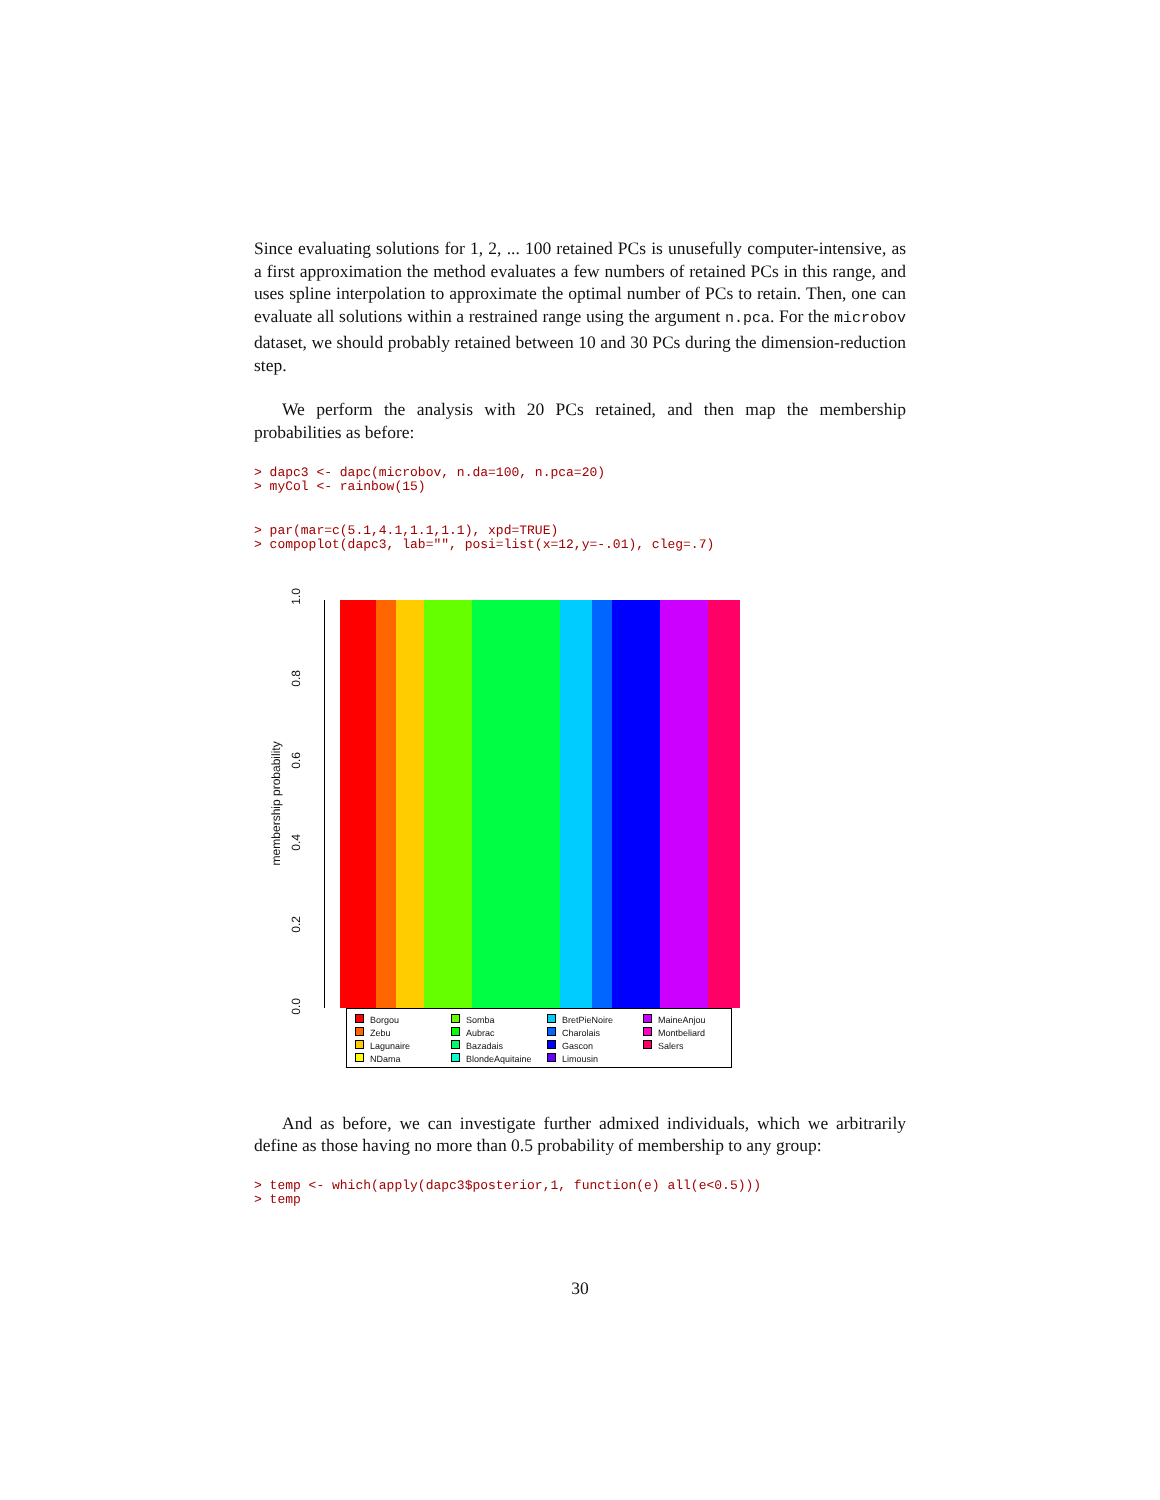Since evaluating solutions for 1, 2, ... 100 retained PCs is unusefully computer-intensive, as a first approximation the method evaluates a few numbers of retained PCs in this range, and uses spline interpolation to approximate the optimal number of PCs to retain. Then, one can evaluate all solutions within a restrained range using the argument n.pca. For the microbov dataset, we should probably retained between 10 and 30 PCs during the dimension-reduction step.
We perform the analysis with 20 PCs retained, and then map the membership probabilities as before:
> dapc3 <- dapc(microbov, n.da=100, n.pca=20)
> myCol <- rainbow(15)
> par(mar=c(5.1,4.1,1.1,1.1), xpd=TRUE)
> compoplot(dapc3, lab="", posi=list(x=12,y=-.01), cleg=.7)
membership probability
0.0
0.2
0.4
0.6
0.8
1.0
Borgou
Somba
BretPieNoire
MaineAnjou
Zebu
Aubrac
Charolais
Montbeliard
Lagunaire
Bazadais
Gascon
Salers
NDama
BlondeAquitaine
Limousin
And as before, we can investigate further admixed individuals, which we arbitrarily define as those having no more than 0.5 probability of membership to any group:
> temp <- which(apply(dapc3$posterior,1, function(e) all(e<0.5)))
> temp
30